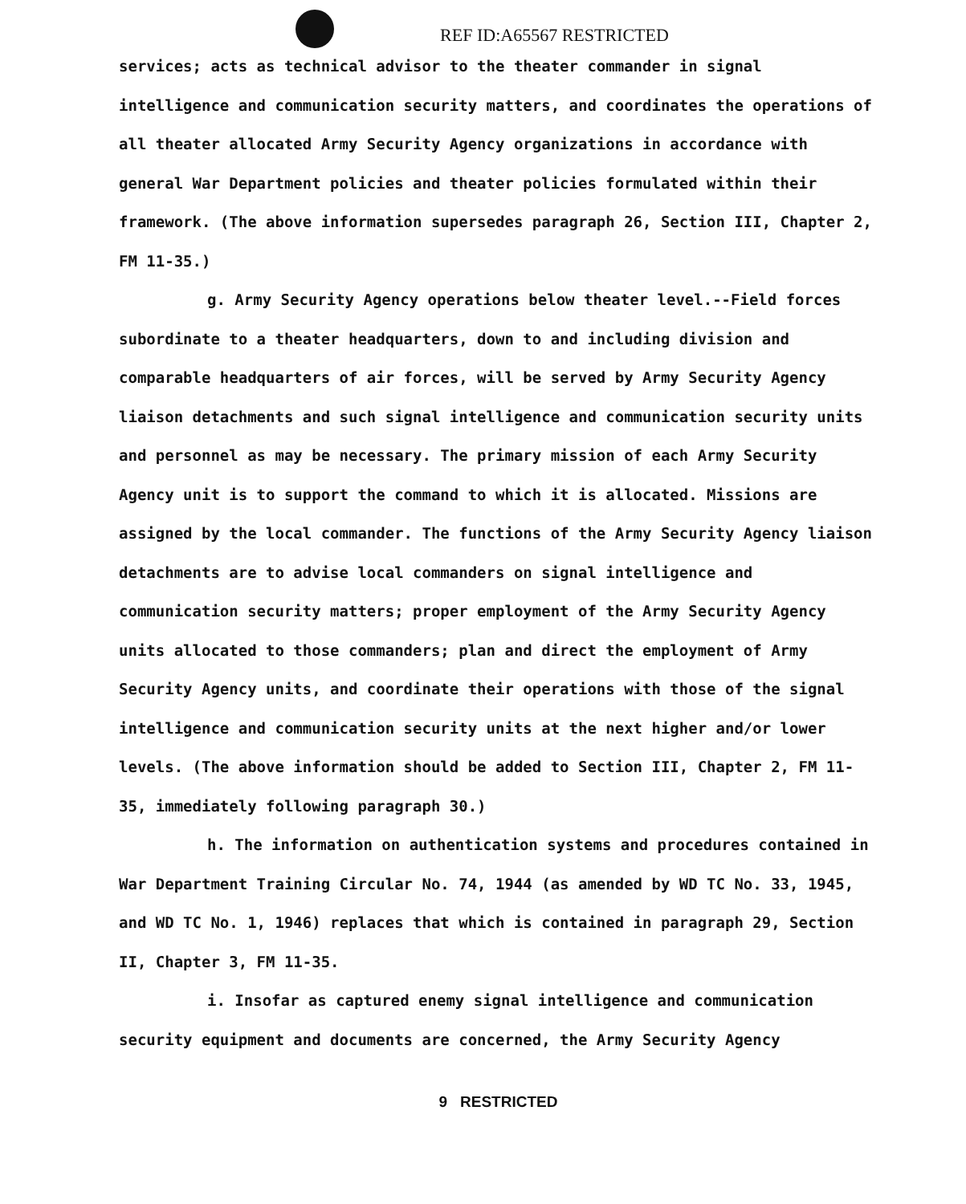REF ID:A65567 RESTRICTED
services; acts as technical advisor to the theater commander in signal intelligence and communication security matters, and coordinates the operations of all theater allocated Army Security Agency organizations in accordance with general War Department policies and theater policies formulated within their framework. (The above information supersedes paragraph 26, Section III, Chapter 2, FM 11-35.)
g. Army Security Agency operations below theater level.--Field forces subordinate to a theater headquarters, down to and including division and comparable headquarters of air forces, will be served by Army Security Agency liaison detachments and such signal intelligence and communication security units and personnel as may be necessary. The primary mission of each Army Security Agency unit is to support the command to which it is allocated. Missions are assigned by the local commander. The functions of the Army Security Agency liaison detachments are to advise local commanders on signal intelligence and communication security matters; proper employment of the Army Security Agency units allocated to those commanders; plan and direct the employment of Army Security Agency units, and coordinate their operations with those of the signal intelligence and communication security units at the next higher and/or lower levels. (The above information should be added to Section III, Chapter 2, FM 11-35, immediately following paragraph 30.)
h. The information on authentication systems and procedures contained in War Department Training Circular No. 74, 1944 (as amended by WD TC No. 33, 1945, and WD TC No. 1, 1946) replaces that which is contained in paragraph 29, Section II, Chapter 3, FM 11-35.
i. Insofar as captured enemy signal intelligence and communication security equipment and documents are concerned, the Army Security Agency
9 RESTRICTED